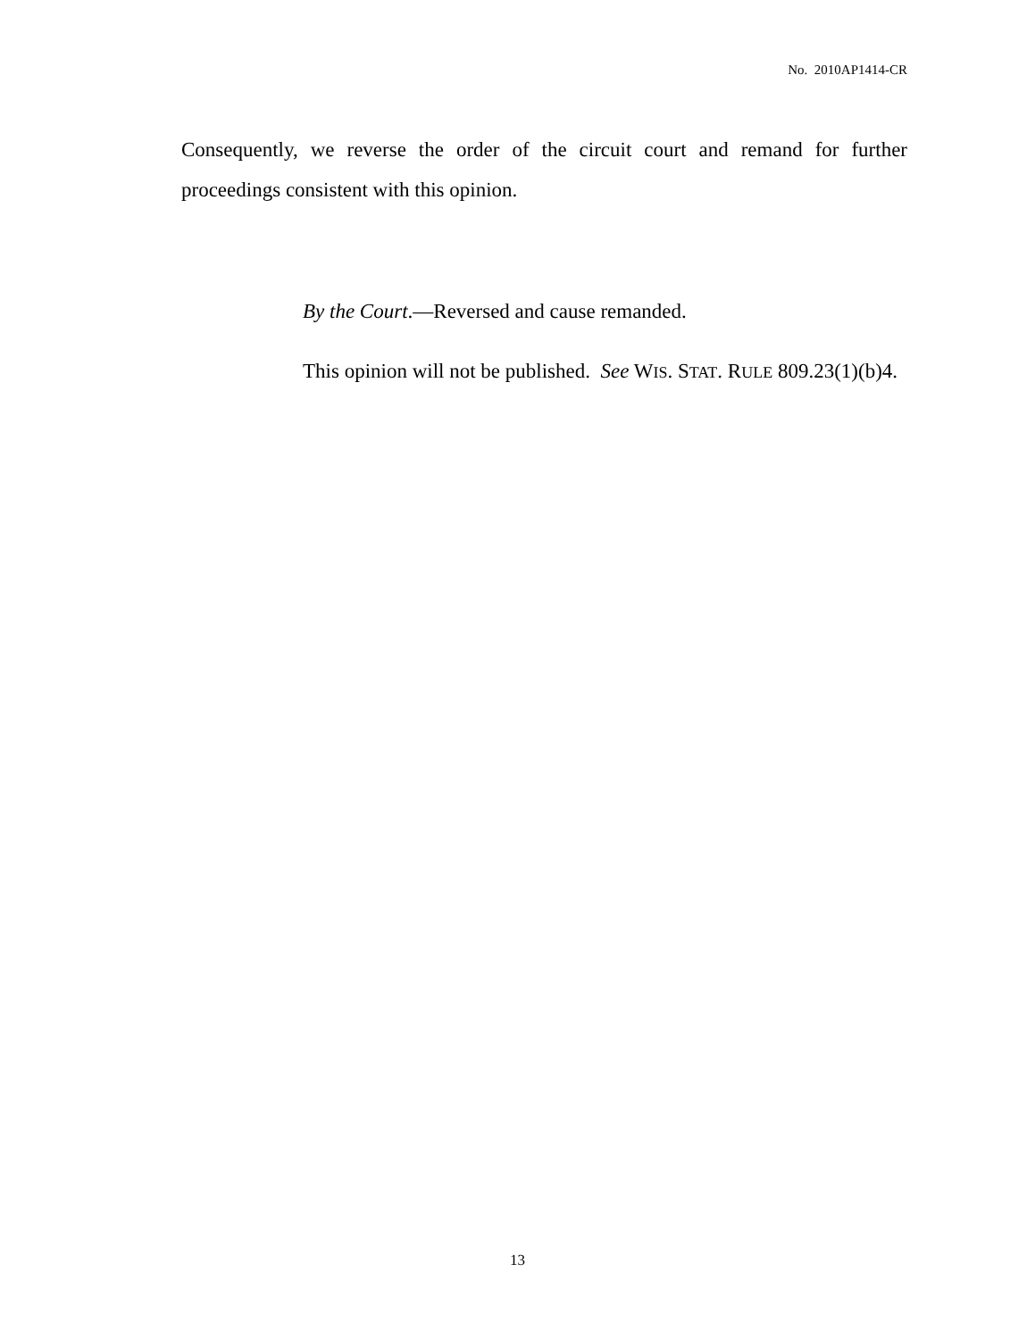No. 2010AP1414-CR
Consequently, we reverse the order of the circuit court and remand for further proceedings consistent with this opinion.
By the Court.—Reversed and cause remanded.
This opinion will not be published. See WIS. STAT. RULE 809.23(1)(b)4.
13